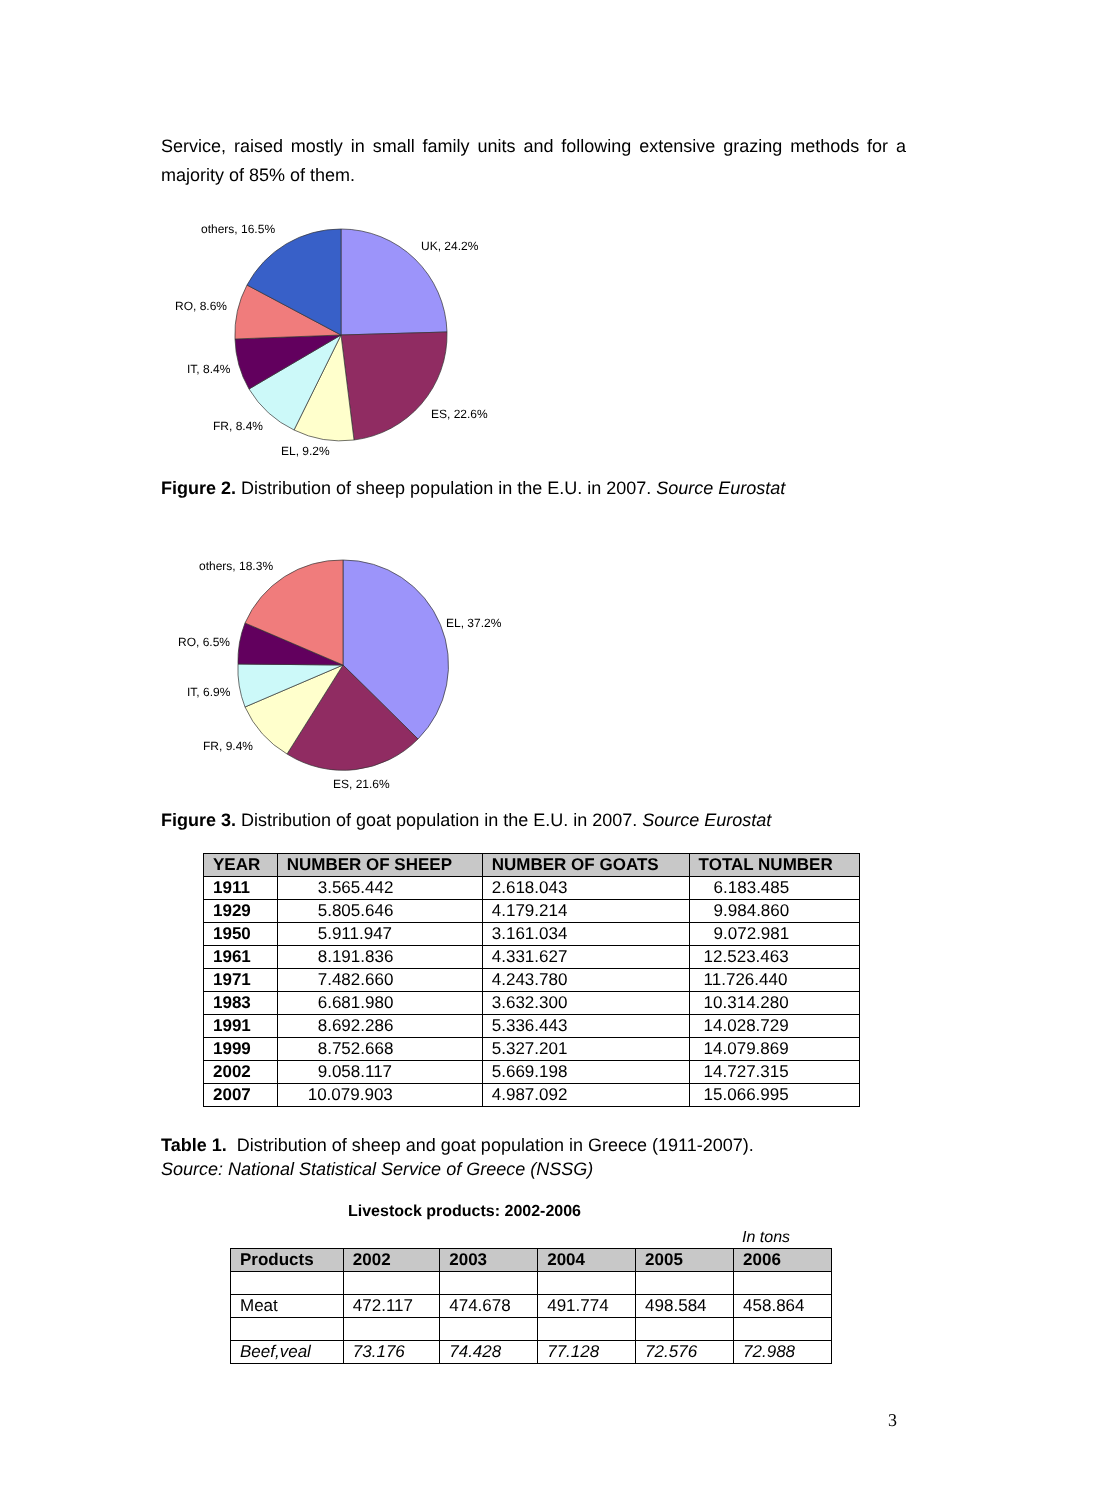Service, raised mostly in small family units and following extensive grazing methods for a majority of 85% of them.
others, 16.5%
UK, 24.2%
RO, 8.6%
IT, 8.4%
ES, 22.6%
FR, 8.4%
EL, 9.2%
Figure 2. Distribution of sheep population in the E.U. in 2007. Source Eurostat
others, 18.3%
EL, 37.2%
RO, 6.5%
IT, 6.9%
FR, 9.4%
ES, 21.6%
Figure 3. Distribution of goat population in the E.U. in 2007. Source Eurostat
| YEAR | NUMBER OF SHEEP | NUMBER OF GOATS | TOTAL NUMBER |
| --- | --- | --- | --- |
| 1911 | 3.565.442 | 2.618.043 | 6.183.485 |
| 1929 | 5.805.646 | 4.179.214 | 9.984.860 |
| 1950 | 5.911.947 | 3.161.034 | 9.072.981 |
| 1961 | 8.191.836 | 4.331.627 | 12.523.463 |
| 1971 | 7.482.660 | 4.243.780 | 11.726.440 |
| 1983 | 6.681.980 | 3.632.300 | 10.314.280 |
| 1991 | 8.692.286 | 5.336.443 | 14.028.729 |
| 1999 | 8.752.668 | 5.327.201 | 14.079.869 |
| 2002 | 9.058.117 | 5.669.198 | 14.727.315 |
| 2007 | 10.079.903 | 4.987.092 | 15.066.995 |
Table 1. Distribution of sheep and goat population in Greece (1911-2007).
Source: National Statistical Service of Greece (NSSG)
Livestock products: 2002-2006
In tons
| Products | 2002 | 2003 | 2004 | 2005 | 2006 |
| --- | --- | --- | --- | --- | --- |
| Meat | 472.117 | 474.678 | 491.774 | 498.584 | 458.864 |
| Beef,veal | 73.176 | 74.428 | 77.128 | 72.576 | 72.988 |
3